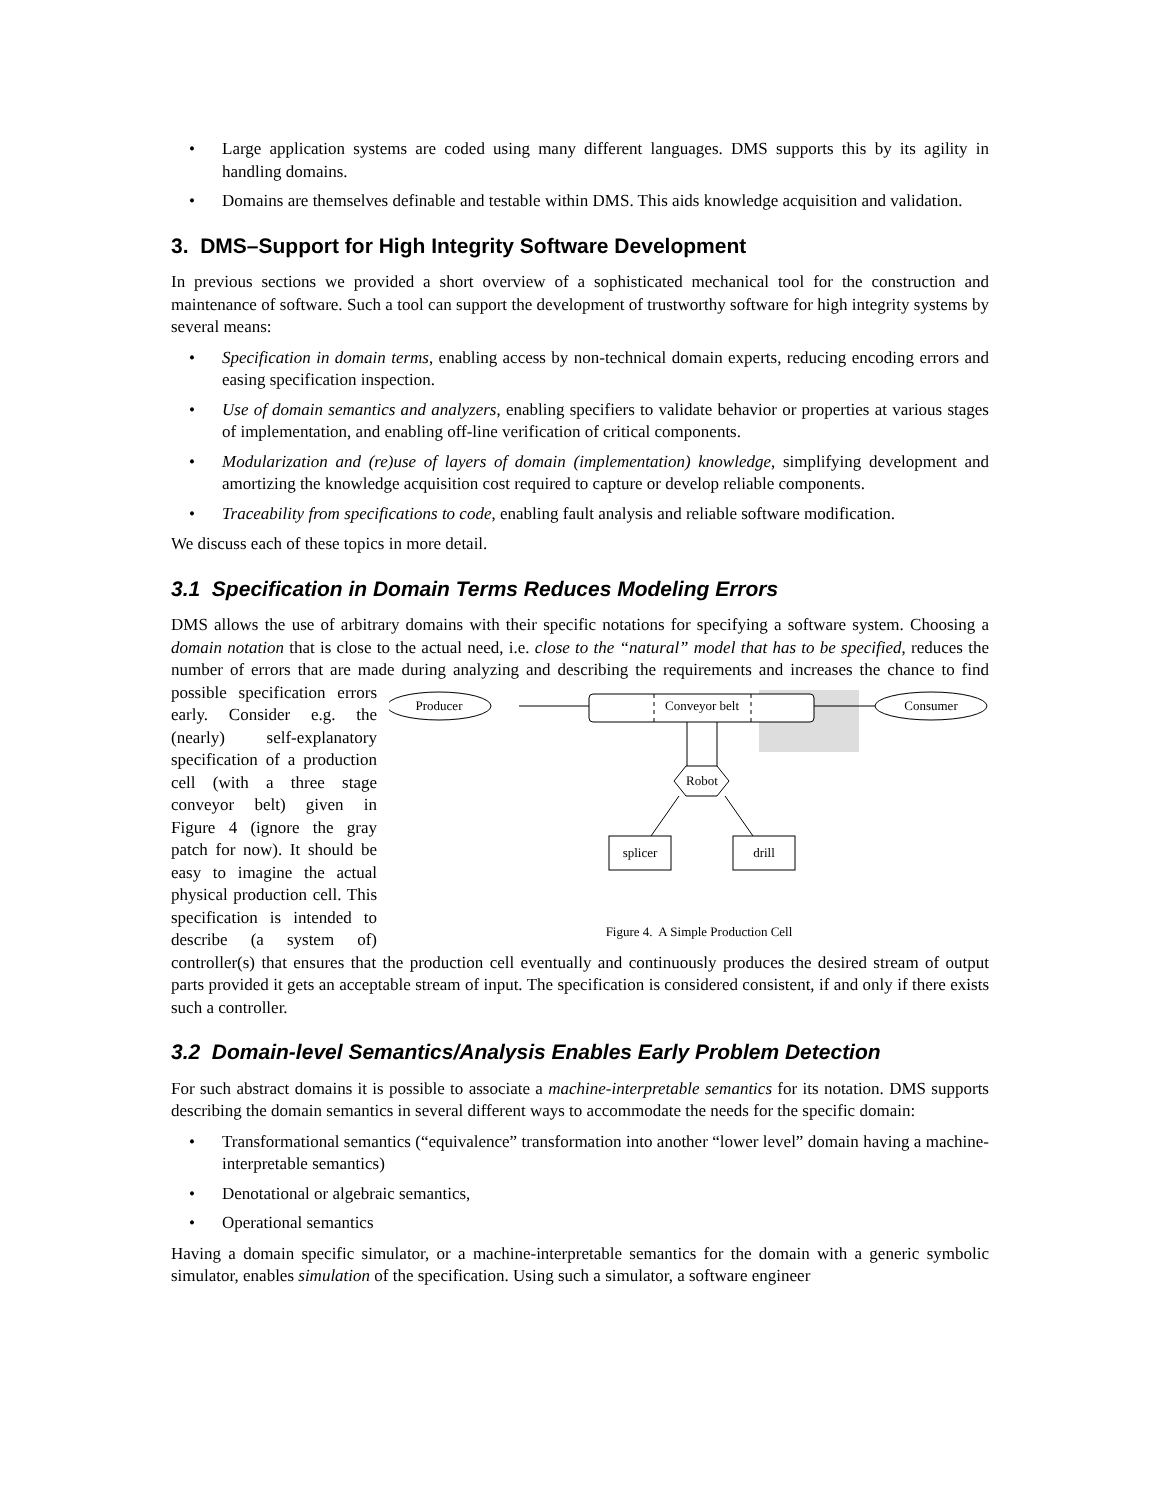• Large application systems are coded using many different languages. DMS supports this by its agility in handling domains.
• Domains are themselves definable and testable within DMS. This aids knowledge acquisition and validation.
3. DMS–Support for High Integrity Software Development
In previous sections we provided a short overview of a sophisticated mechanical tool for the construction and maintenance of software. Such a tool can support the development of trustworthy software for high integrity systems by several means:
• Specification in domain terms, enabling access by non-technical domain experts, reducing encoding errors and easing specification inspection.
• Use of domain semantics and analyzers, enabling specifiers to validate behavior or properties at various stages of implementation, and enabling off-line verification of critical components.
• Modularization and (re)use of layers of domain (implementation) knowledge, simplifying development and amortizing the knowledge acquisition cost required to capture or develop reliable components.
• Traceability from specifications to code, enabling fault analysis and reliable software modification.
We discuss each of these topics in more detail.
3.1 Specification in Domain Terms Reduces Modeling Errors
DMS allows the use of arbitrary domains with their specific notations for specifying a software system. Choosing a domain notation that is close to the actual need, i.e. close to the “natural” model that has to be specified, reduces the number of errors that are made during analyzing and describing the requirements and
Producer
Conveyor belt
Consumer
Robot
splicer
drill
Figure 4. A Simple Production Cell
increases the chance to find possible specification errors early. Consider e.g. the (nearly) self-explanatory specification of a production cell (with a three stage conveyor belt) given in Figure 4 (ignore the gray patch for now). It should be easy to imagine the actual physical production cell. This specification is intended to describe (a system of) controller(s) that ensures that the production cell eventually and continuously produces the desired stream of output parts provided it gets an acceptable stream of input. The specification is considered consistent, if and only if there exists such a controller.
3.2 Domain-level Semantics/Analysis Enables Early Problem Detection
For such abstract domains it is possible to associate a machine-interpretable semantics for its notation. DMS supports describing the domain semantics in several different ways to accommodate the needs for the specific domain:
• Transformational semantics (“equivalence” transformation into another “lower level” domain having a machine-interpretable semantics)
• Denotational or algebraic semantics,
• Operational semantics
Having a domain specific simulator, or a machine-interpretable semantics for the domain with a generic symbolic simulator, enables simulation of the specification. Using such a simulator, a software engineer